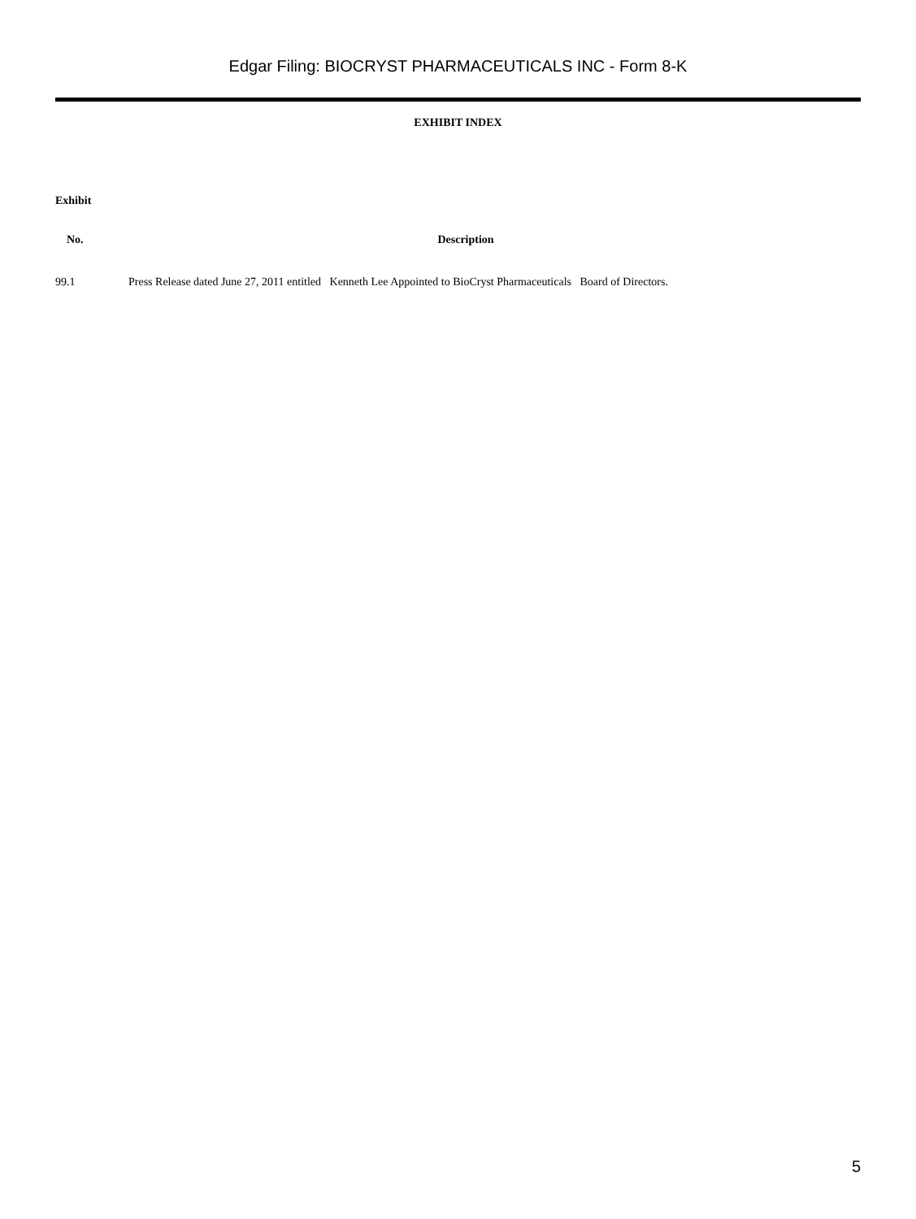Edgar Filing: BIOCRYST PHARMACEUTICALS INC - Form 8-K
EXHIBIT INDEX
| Exhibit No. | Description |
| --- | --- |
| 99.1 | Press Release dated June 27, 2011 entitled Kenneth Lee Appointed to BioCryst Pharmaceuticals Board of Directors. |
5